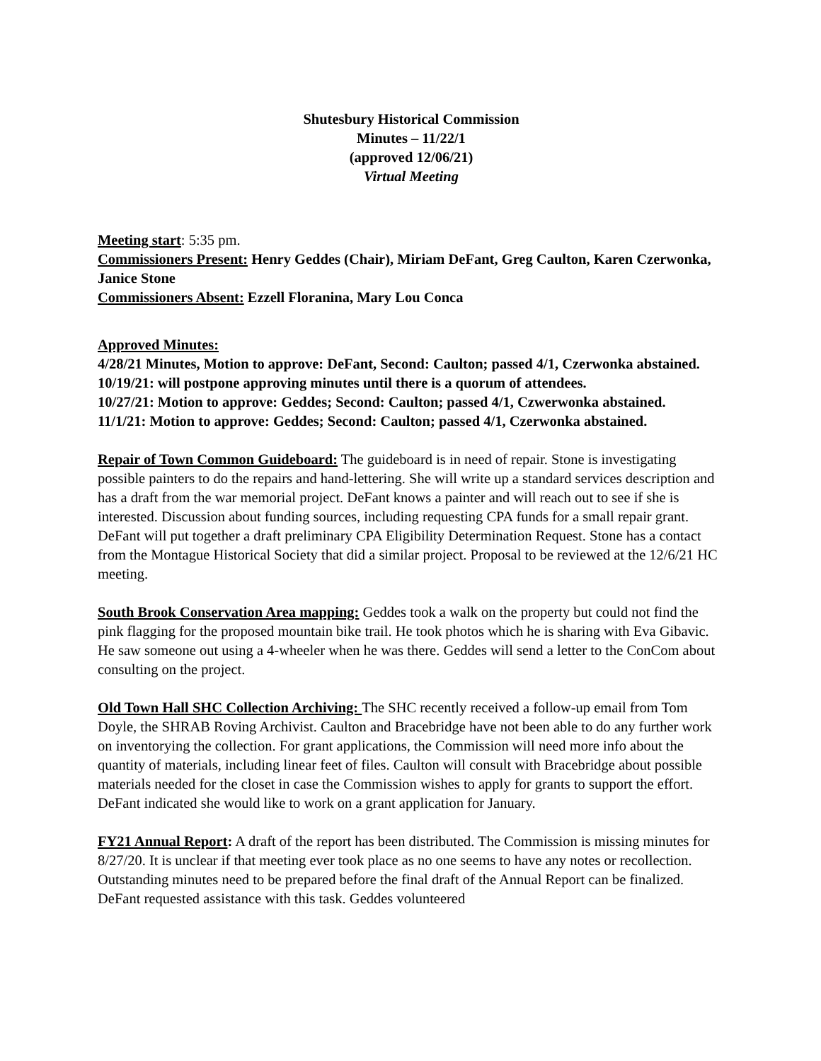Shutesbury Historical Commission
Minutes – 11/22/1
(approved 12/06/21)
Virtual Meeting
Meeting start: 5:35 pm.
Commissioners Present: Henry Geddes (Chair), Miriam DeFant, Greg Caulton, Karen Czerwonka, Janice Stone
Commissioners Absent: Ezzell Floranina, Mary Lou Conca
Approved Minutes:
4/28/21 Minutes, Motion to approve: DeFant, Second: Caulton; passed 4/1, Czerwonka abstained.
10/19/21: will postpone approving minutes until there is a quorum of attendees.
10/27/21: Motion to approve: Geddes; Second: Caulton; passed 4/1, Czwerwonka abstained.
11/1/21: Motion to approve: Geddes; Second: Caulton; passed 4/1, Czerwonka abstained.
Repair of Town Common Guideboard: The guideboard is in need of repair. Stone is investigating possible painters to do the repairs and hand-lettering. She will write up a standard services description and has a draft from the war memorial project. DeFant knows a painter and will reach out to see if she is interested. Discussion about funding sources, including requesting CPA funds for a small repair grant. DeFant will put together a draft preliminary CPA Eligibility Determination Request. Stone has a contact from the Montague Historical Society that did a similar project. Proposal to be reviewed at the 12/6/21 HC meeting.
South Brook Conservation Area mapping: Geddes took a walk on the property but could not find the pink flagging for the proposed mountain bike trail. He took photos which he is sharing with Eva Gibavic. He saw someone out using a 4-wheeler when he was there. Geddes will send a letter to the ConCom about consulting on the project.
Old Town Hall SHC Collection Archiving: The SHC recently received a follow-up email from Tom Doyle, the SHRAB Roving Archivist. Caulton and Bracebridge have not been able to do any further work on inventorying the collection. For grant applications, the Commission will need more info about the quantity of materials, including linear feet of files. Caulton will consult with Bracebridge about possible materials needed for the closet in case the Commission wishes to apply for grants to support the effort. DeFant indicated she would like to work on a grant application for January.
FY21 Annual Report: A draft of the report has been distributed. The Commission is missing minutes for 8/27/20. It is unclear if that meeting ever took place as no one seems to have any notes or recollection. Outstanding minutes need to be prepared before the final draft of the Annual Report can be finalized. DeFant requested assistance with this task. Geddes volunteered